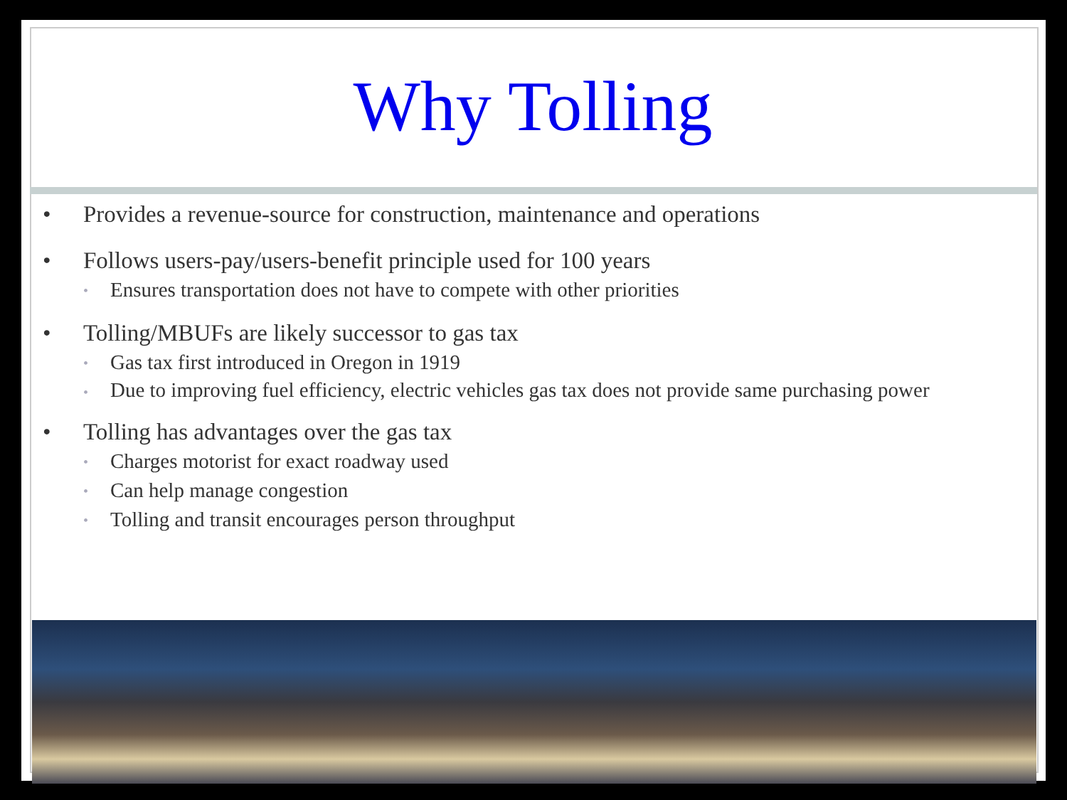Why Tolling
• Provides a revenue-source for construction, maintenance and operations
• Follows users-pay/users-benefit principle used for 100 years
• Ensures transportation does not have to compete with other priorities
• Tolling/MBUFs are likely successor to gas tax
• Gas tax first introduced in Oregon in 1919
• Due to improving fuel efficiency, electric vehicles gas tax does not provide same purchasing power
• Tolling has advantages over the gas tax
• Charges motorist for exact roadway used
• Can help manage congestion
• Tolling and transit encourages person throughput